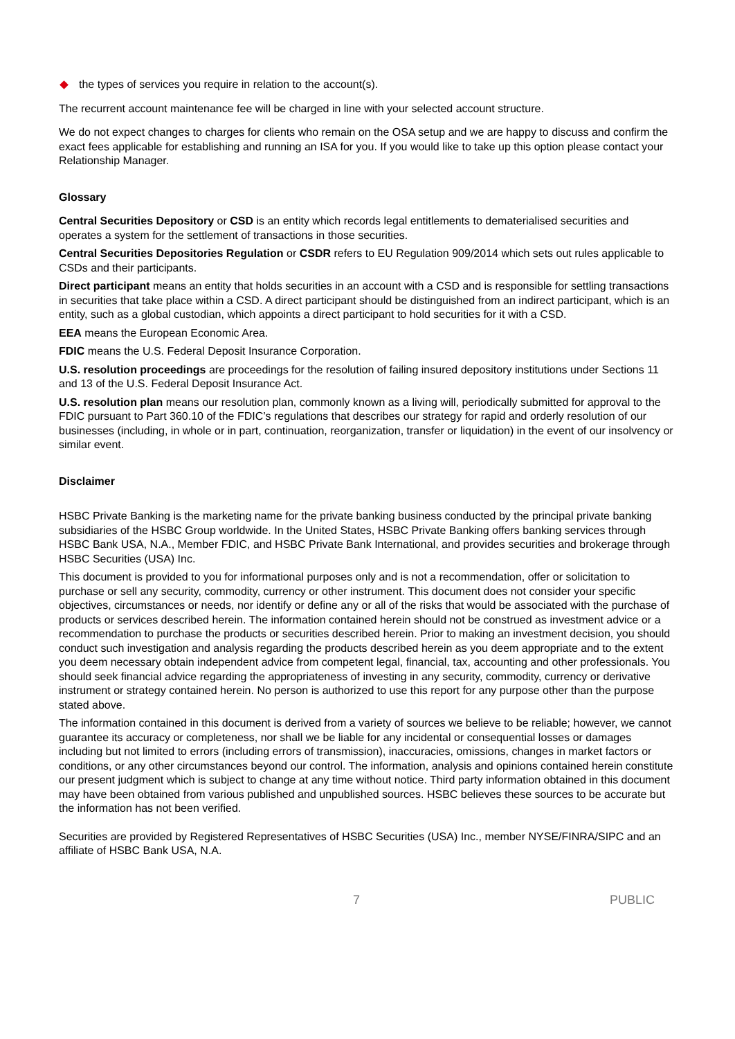the types of services you require in relation to the account(s).
The recurrent account maintenance fee will be charged in line with your selected account structure.
We do not expect changes to charges for clients who remain on the OSA setup and we are happy to discuss and confirm the exact fees applicable for establishing and running an ISA for you. If you would like to take up this option please contact your Relationship Manager.
Glossary
Central Securities Depository or CSD is an entity which records legal entitlements to dematerialised securities and operates a system for the settlement of transactions in those securities.
Central Securities Depositories Regulation or CSDR refers to EU Regulation 909/2014 which sets out rules applicable to CSDs and their participants.
Direct participant means an entity that holds securities in an account with a CSD and is responsible for settling transactions in securities that take place within a CSD. A direct participant should be distinguished from an indirect participant, which is an entity, such as a global custodian, which appoints a direct participant to hold securities for it with a CSD.
EEA means the European Economic Area.
FDIC means the U.S. Federal Deposit Insurance Corporation.
U.S. resolution proceedings are proceedings for the resolution of failing insured depository institutions under Sections 11 and 13 of the U.S. Federal Deposit Insurance Act.
U.S. resolution plan means our resolution plan, commonly known as a living will, periodically submitted for approval to the FDIC pursuant to Part 360.10 of the FDIC’s regulations that describes our strategy for rapid and orderly resolution of our businesses (including, in whole or in part, continuation, reorganization, transfer or liquidation) in the event of our insolvency or similar event.
Disclaimer
HSBC Private Banking is the marketing name for the private banking business conducted by the principal private banking subsidiaries of the HSBC Group worldwide. In the United States, HSBC Private Banking offers banking services through HSBC Bank USA, N.A., Member FDIC, and HSBC Private Bank International, and provides securities and brokerage through HSBC Securities (USA) Inc.
This document is provided to you for informational purposes only and is not a recommendation, offer or solicitation to purchase or sell any security, commodity, currency or other instrument. This document does not consider your specific objectives, circumstances or needs, nor identify or define any or all of the risks that would be associated with the purchase of products or services described herein. The information contained herein should not be construed as investment advice or a recommendation to purchase the products or securities described herein. Prior to making an investment decision, you should conduct such investigation and analysis regarding the products described herein as you deem appropriate and to the extent you deem necessary obtain independent advice from competent legal, financial, tax, accounting and other professionals. You should seek financial advice regarding the appropriateness of investing in any security, commodity, currency or derivative instrument or strategy contained herein. No person is authorized to use this report for any purpose other than the purpose stated above.
The information contained in this document is derived from a variety of sources we believe to be reliable; however, we cannot guarantee its accuracy or completeness, nor shall we be liable for any incidental or consequential losses or damages including but not limited to errors (including errors of transmission), inaccuracies, omissions, changes in market factors or conditions, or any other circumstances beyond our control. The information, analysis and opinions contained herein constitute our present judgment which is subject to change at any time without notice. Third party information obtained in this document may have been obtained from various published and unpublished sources. HSBC believes these sources to be accurate but the information has not been verified.
Securities are provided by Registered Representatives of HSBC Securities (USA) Inc., member NYSE/FINRA/SIPC and an affiliate of HSBC Bank USA, N.A.
7 PUBLIC